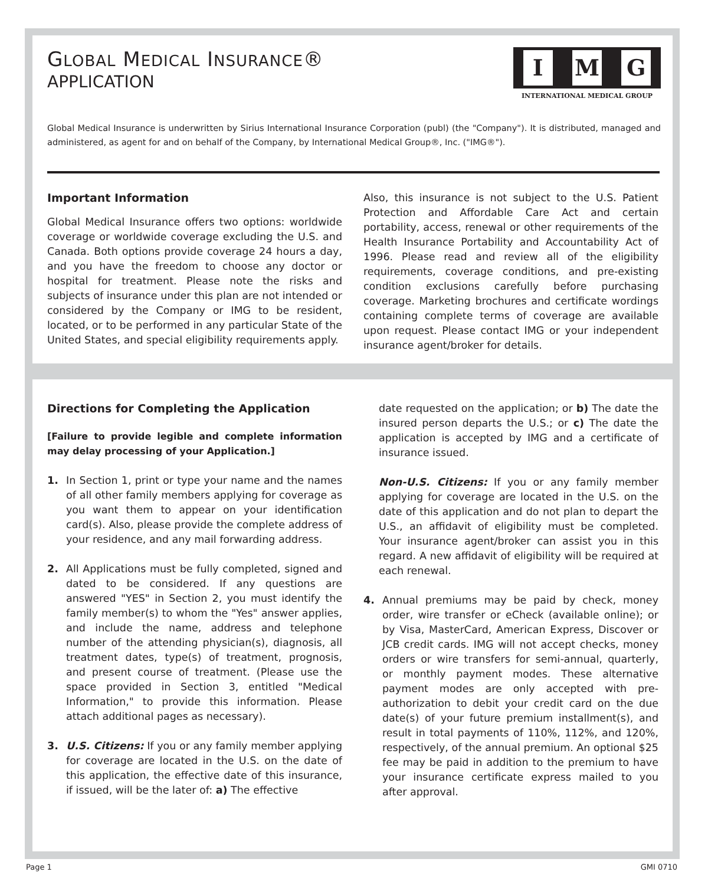GLOBAL MEDICAL INSURANCE®
APPLICATION
I M G
INTERNATIONAL MEDICAL GROUP
Global Medical Insurance is underwritten by Sirius International Insurance Corporation (publ) (the "Company"). It is distributed, managed and administered, as agent for and on behalf of the Company, by International Medical Group®, Inc. ("IMG®").
Important Information
Global Medical Insurance offers two options: worldwide coverage or worldwide coverage excluding the U.S. and Canada. Both options provide coverage 24 hours a day, and you have the freedom to choose any doctor or hospital for treatment. Please note the risks and subjects of insurance under this plan are not intended or considered by the Company or IMG to be resident, located, or to be performed in any particular State of the United States, and special eligibility requirements apply.
Also, this insurance is not subject to the U.S. Patient Protection and Affordable Care Act and certain portability, access, renewal or other requirements of the Health Insurance Portability and Accountability Act of 1996. Please read and review all of the eligibility requirements, coverage conditions, and pre-existing condition exclusions carefully before purchasing coverage. Marketing brochures and certificate wordings containing complete terms of coverage are available upon request. Please contact IMG or your independent insurance agent/broker for details.
Directions for Completing the Application
[Failure to provide legible and complete information may delay processing of your Application.]
1. In Section 1, print or type your name and the names of all other family members applying for coverage as you want them to appear on your identification card(s). Also, please provide the complete address of your residence, and any mail forwarding address.
2. All Applications must be fully completed, signed and dated to be considered. If any questions are answered "YES" in Section 2, you must identify the family member(s) to whom the "Yes" answer applies, and include the name, address and telephone number of the attending physician(s), diagnosis, all treatment dates, type(s) of treatment, prognosis, and present course of treatment. (Please use the space provided in Section 3, entitled "Medical Information," to provide this information. Please attach additional pages as necessary).
3. U.S. Citizens: If you or any family member applying for coverage are located in the U.S. on the date of this application, the effective date of this insurance, if issued, will be the later of: a) The effective
date requested on the application; or b) The date the insured person departs the U.S.; or c) The date the application is accepted by IMG and a certificate of insurance issued.
Non-U.S. Citizens: If you or any family member applying for coverage are located in the U.S. on the date of this application and do not plan to depart the U.S., an affidavit of eligibility must be completed. Your insurance agent/broker can assist you in this regard. A new affidavit of eligibility will be required at each renewal.
4. Annual premiums may be paid by check, money order, wire transfer or eCheck (available online); or by Visa, MasterCard, American Express, Discover or JCB credit cards. IMG will not accept checks, money orders or wire transfers for semi-annual, quarterly, or monthly payment modes. These alternative payment modes are only accepted with pre-authorization to debit your credit card on the due date(s) of your future premium installment(s), and result in total payments of 110%, 112%, and 120%, respectively, of the annual premium. An optional $25 fee may be paid in addition to the premium to have your insurance certificate express mailed to you after approval.
Page 1 GMI 0710